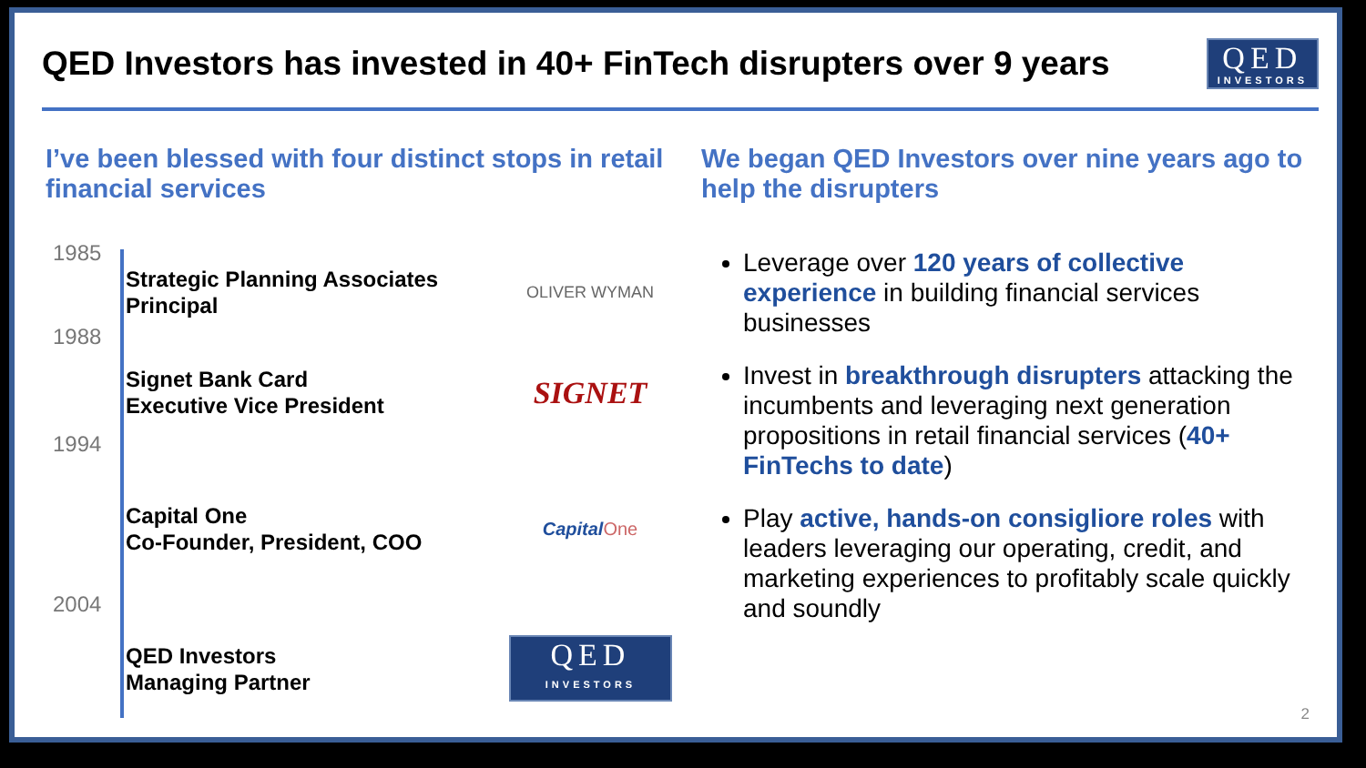QED Investors has invested in 40+ FinTech disrupters over 9 years
QED
INVESTORS
I’ve been blessed with four distinct stops in retail financial services
1985
Strategic Planning Associates
Principal
OLIVER WYMAN
1988
Signet Bank Card
Executive Vice President
SIGNET
1994
Capital One
Co-Founder, President, COO
Capital One
2004
QED Investors
Managing Partner
QED
INVESTORS
We began QED Investors over nine years ago to help the disrupters
Leverage over 120 years of collective experience in building financial services businesses
Invest in breakthrough disrupters attacking the incumbents and leveraging next generation propositions in retail financial services (40+ FinTechs to date)
Play active, hands-on consigliore roles with leaders leveraging our operating, credit, and marketing experiences to profitably scale quickly and soundly
2